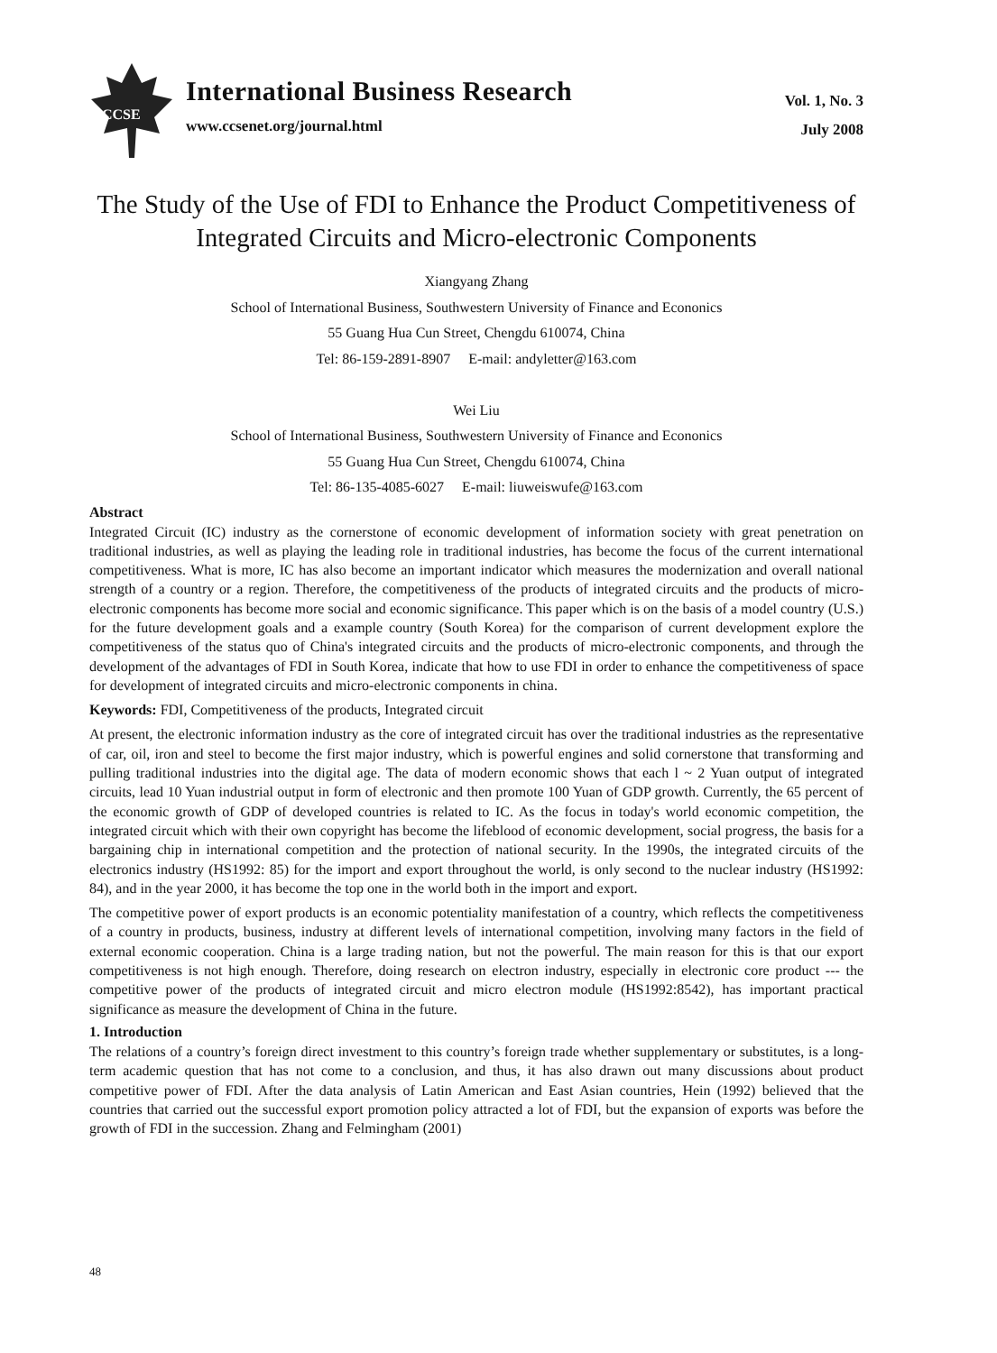CCSE
International Business Research
www.ccsenet.org/journal.html
Vol. 1, No. 3
July 2008
The Study of the Use of FDI to Enhance the Product Competitiveness of Integrated Circuits and Micro-electronic Components
Xiangyang Zhang
School of International Business, Southwestern University of Finance and Econonics
55 Guang Hua Cun Street, Chengdu 610074, China
Tel: 86-159-2891-8907 E-mail: andyletter@163.com
Wei Liu
School of International Business, Southwestern University of Finance and Econonics
55 Guang Hua Cun Street, Chengdu 610074, China
Tel: 86-135-4085-6027 E-mail: liuweiswufe@163.com
Abstract
Integrated Circuit (IC) industry as the cornerstone of economic development of information society with great penetration on traditional industries, as well as playing the leading role in traditional industries, has become the focus of the current international competitiveness. What is more, IC has also become an important indicator which measures the modernization and overall national strength of a country or a region. Therefore, the competitiveness of the products of integrated circuits and the products of micro-electronic components has become more social and economic significance. This paper which is on the basis of a model country (U.S.) for the future development goals and a example country (South Korea) for the comparison of current development explore the competitiveness of the status quo of China's integrated circuits and the products of micro-electronic components, and through the development of the advantages of FDI in South Korea, indicate that how to use FDI in order to enhance the competitiveness of space for development of integrated circuits and micro-electronic components in china.
Keywords: FDI, Competitiveness of the products, Integrated circuit
At present, the electronic information industry as the core of integrated circuit has over the traditional industries as the representative of car, oil, iron and steel to become the first major industry, which is powerful engines and solid cornerstone that transforming and pulling traditional industries into the digital age. The data of modern economic shows that each l ~ 2 Yuan output of integrated circuits, lead 10 Yuan industrial output in form of electronic and then promote 100 Yuan of GDP growth. Currently, the 65 percent of the economic growth of GDP of developed countries is related to IC. As the focus in today's world economic competition, the integrated circuit which with their own copyright has become the lifeblood of economic development, social progress, the basis for a bargaining chip in international competition and the protection of national security. In the 1990s, the integrated circuits of the electronics industry (HS1992: 85) for the import and export throughout the world, is only second to the nuclear industry (HS1992: 84), and in the year 2000, it has become the top one in the world both in the import and export.
The competitive power of export products is an economic potentiality manifestation of a country, which reflects the competitiveness of a country in products, business, industry at different levels of international competition, involving many factors in the field of external economic cooperation. China is a large trading nation, but not the powerful. The main reason for this is that our export competitiveness is not high enough. Therefore, doing research on electron industry, especially in electronic core product --- the competitive power of the products of integrated circuit and micro electron module (HS1992:8542), has important practical significance as measure the development of China in the future.
1. Introduction
The relations of a country’s foreign direct investment to this country’s foreign trade whether supplementary or substitutes, is a long-term academic question that has not come to a conclusion, and thus, it has also drawn out many discussions about product competitive power of FDI. After the data analysis of Latin American and East Asian countries, Hein (1992) believed that the countries that carried out the successful export promotion policy attracted a lot of FDI, but the expansion of exports was before the growth of FDI in the succession. Zhang and Felmingham (2001)
48